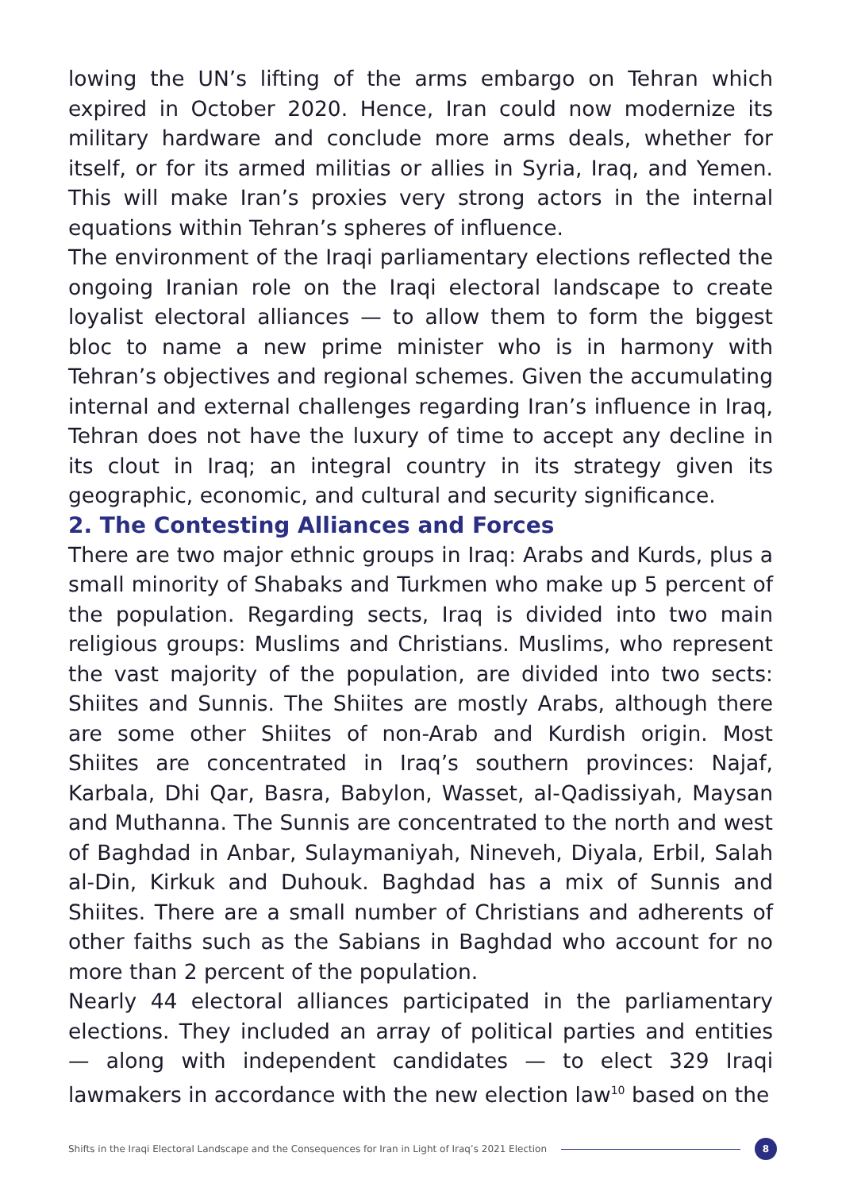lowing the UN’s lifting of the arms embargo on Tehran which expired in October 2020. Hence, Iran could now modernize its military hardware and conclude more arms deals, whether for itself, or for its armed militias or allies in Syria, Iraq, and Yemen. This will make Iran’s proxies very strong actors in the internal equations within Tehran’s spheres of influence.
The environment of the Iraqi parliamentary elections reflected the ongoing Iranian role on the Iraqi electoral landscape to create loyalist electoral alliances — to allow them to form the biggest bloc to name a new prime minister who is in harmony with Tehran’s objectives and regional schemes. Given the accumulating internal and external challenges regarding Iran’s influence in Iraq, Tehran does not have the luxury of time to accept any decline in its clout in Iraq; an integral country in its strategy given its geographic, economic, and cultural and security significance.
2. The Contesting Alliances and Forces
There are two major ethnic groups in Iraq: Arabs and Kurds, plus a small minority of Shabaks and Turkmen who make up 5 percent of the population. Regarding sects, Iraq is divided into two main religious groups: Muslims and Christians. Muslims, who represent the vast majority of the population, are divided into two sects: Shiites and Sunnis. The Shiites are mostly Arabs, although there are some other Shiites of non-Arab and Kurdish origin. Most Shiites are concentrated in Iraq’s southern provinces: Najaf, Karbala, Dhi Qar, Basra, Babylon, Wasset, al-Qadissiyah, Maysan and Muthanna. The Sunnis are concentrated to the north and west of Baghdad in Anbar, Sulaymaniyah, Nineveh, Diyala, Erbil, Salah al-Din, Kirkuk and Duhouk. Baghdad has a mix of Sunnis and Shiites. There are a small number of Christians and adherents of other faiths such as the Sabians in Baghdad who account for no more than 2 percent of the population.
Nearly 44 electoral alliances participated in the parliamentary elections. They included an array of political parties and entities — along with independent candidates — to elect 329 Iraqi lawmakers in accordance with the new election law<sup>10</sup> based on the
Shifts in the Iraqi Electoral Landscape and the Consequences for Iran in Light of Iraq’s 2021 Election 8